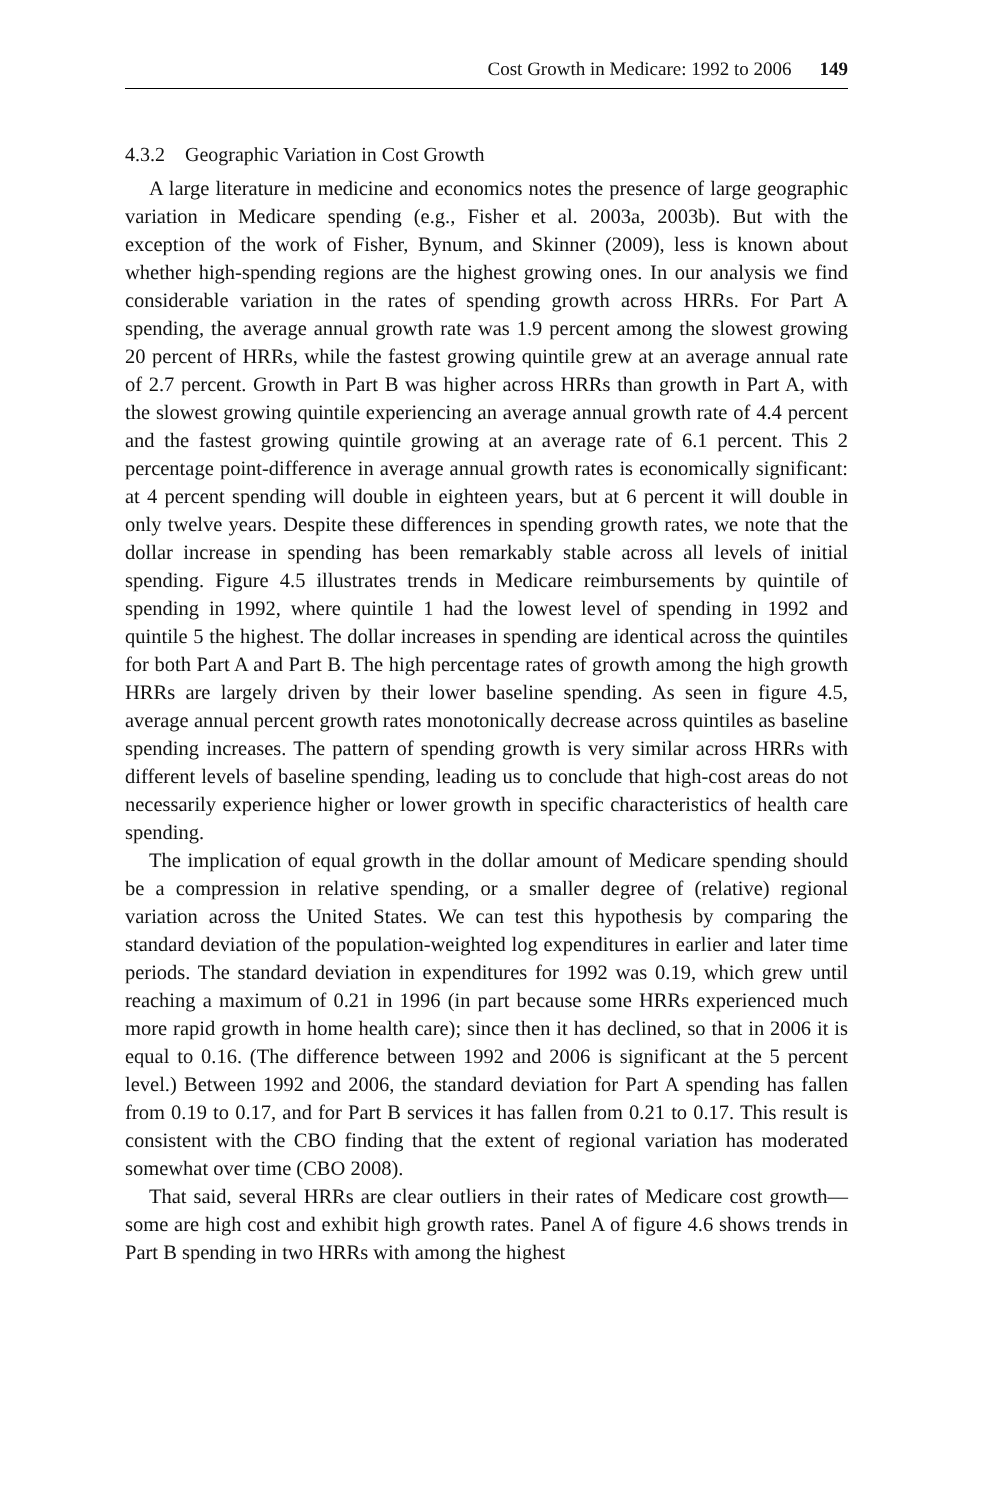Cost Growth in Medicare: 1992 to 2006 149
4.3.2 Geographic Variation in Cost Growth
A large literature in medicine and economics notes the presence of large geographic variation in Medicare spending (e.g., Fisher et al. 2003a, 2003b). But with the exception of the work of Fisher, Bynum, and Skinner (2009), less is known about whether high-spending regions are the highest growing ones. In our analysis we find considerable variation in the rates of spending growth across HRRs. For Part A spending, the average annual growth rate was 1.9 percent among the slowest growing 20 percent of HRRs, while the fastest growing quintile grew at an average annual rate of 2.7 percent. Growth in Part B was higher across HRRs than growth in Part A, with the slowest growing quintile experiencing an average annual growth rate of 4.4 percent and the fastest growing quintile growing at an average rate of 6.1 percent. This 2 percentage point-difference in average annual growth rates is economically significant: at 4 percent spending will double in eighteen years, but at 6 percent it will double in only twelve years. Despite these differences in spending growth rates, we note that the dollar increase in spending has been remarkably stable across all levels of initial spending. Figure 4.5 illustrates trends in Medicare reimbursements by quintile of spending in 1992, where quintile 1 had the lowest level of spending in 1992 and quintile 5 the highest. The dollar increases in spending are identical across the quintiles for both Part A and Part B. The high percentage rates of growth among the high growth HRRs are largely driven by their lower baseline spending. As seen in figure 4.5, average annual percent growth rates monotonically decrease across quintiles as baseline spending increases. The pattern of spending growth is very similar across HRRs with different levels of baseline spending, leading us to conclude that high-cost areas do not necessarily experience higher or lower growth in specific characteristics of health care spending.
The implication of equal growth in the dollar amount of Medicare spending should be a compression in relative spending, or a smaller degree of (relative) regional variation across the United States. We can test this hypothesis by comparing the standard deviation of the population-weighted log expenditures in earlier and later time periods. The standard deviation in expenditures for 1992 was 0.19, which grew until reaching a maximum of 0.21 in 1996 (in part because some HRRs experienced much more rapid growth in home health care); since then it has declined, so that in 2006 it is equal to 0.16. (The difference between 1992 and 2006 is significant at the 5 percent level.) Between 1992 and 2006, the standard deviation for Part A spending has fallen from 0.19 to 0.17, and for Part B services it has fallen from 0.21 to 0.17. This result is consistent with the CBO finding that the extent of regional variation has moderated somewhat over time (CBO 2008).
That said, several HRRs are clear outliers in their rates of Medicare cost growth—some are high cost and exhibit high growth rates. Panel A of figure 4.6 shows trends in Part B spending in two HRRs with among the highest